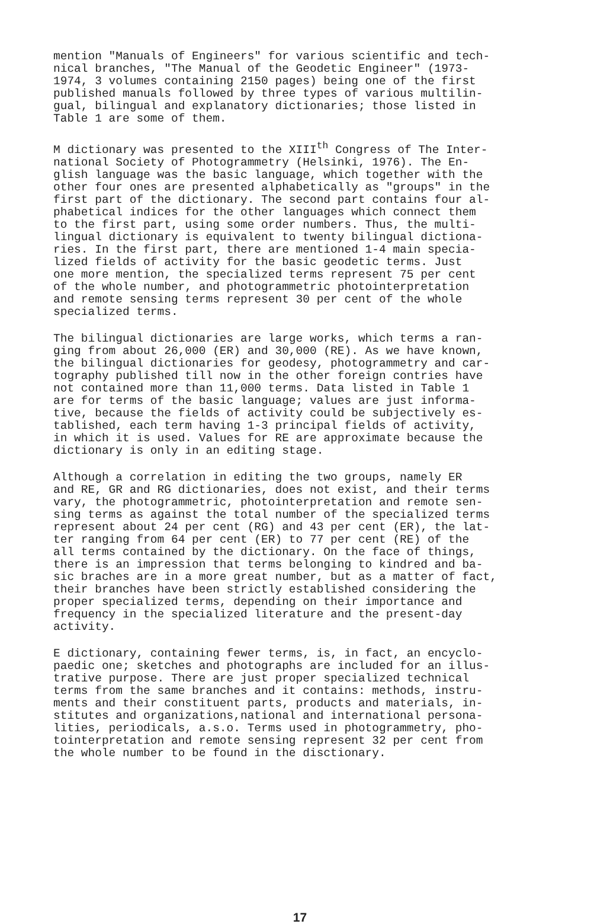mention "Manuals of Engineers" for various scientific and tech- nical branches, "The Manual of the Geodetic Engineer" (1973- 1974, 3 volumes containing 2150 pages) being one of the first published manuals followed by three types of various multilin- gual, bilingual and explanatory dictionaries; those listed in Table 1 are some of them.
M dictionary was presented to the XIII<sup>th</sup> Congress of The Inter- national Society of Photogrammetry (Helsinki, 1976). The En- glish language was the basic language, which together with the other four ones are presented alphabetically as "groups" in the first part of the dictionary. The second part contains four al- phabetical indices for the other languages which connect them to the first part, using some order numbers. Thus, the multi- lingual dictionary is equivalent to twenty bilingual dictiona- ries. In the first part, there are mentioned 1-4 main specia- lized fields of activity for the basic geodetic terms. Just one more mention, the specialized terms represent 75 per cent of the whole number, and photogrammetric photointerpretation and remote sensing terms represent 30 per cent of the whole specialized terms.
The bilingual dictionaries are large works, which terms a ran- ging from about 26,000 (ER) and 30,000 (RE). As we have known, the bilingual dictionaries for geodesy, photogrammetry and car- tography published till now in the other foreign contries have not contained more than 11,000 terms. Data listed in Table 1 are for terms of the basic language; values are just informa- tive, because the fields of activity could be subjectively es- tablished, each term having 1-3 principal fields of activity, in which it is used. Values for RE are approximate because the dictionary is only in an editing stage.
Although a correlation in editing the two groups, namely ER and RE, GR and RG dictionaries, does not exist, and their terms vary, the photogrammetric, photointerpretation and remote sen- sing terms as against the total number of the specialized terms represent about 24 per cent (RG) and 43 per cent (ER), the lat- ter ranging from 64 per cent (ER) to 77 per cent (RE) of the all terms contained by the dictionary. On the face of things, there is an impression that terms belonging to kindred and ba- sic braches are in a more great number, but as a matter of fact, their branches have been strictly established considering the proper specialized terms, depending on their importance and frequency in the specialized literature and the present-day activity.
E dictionary, containing fewer terms, is, in fact, an encyclo- paedic one; sketches and photographs are included for an illus- trative purpose. There are just proper specialized technical terms from the same branches and it contains: methods, instru- ments and their constituent parts, products and materials, in- stitutes and organizations,national and international persona- lities, periodicals, a.s.o. Terms used in photogrammetry, pho- tointerpretation and remote sensing represent 32 per cent from the whole number to be found in the disctionary.
17